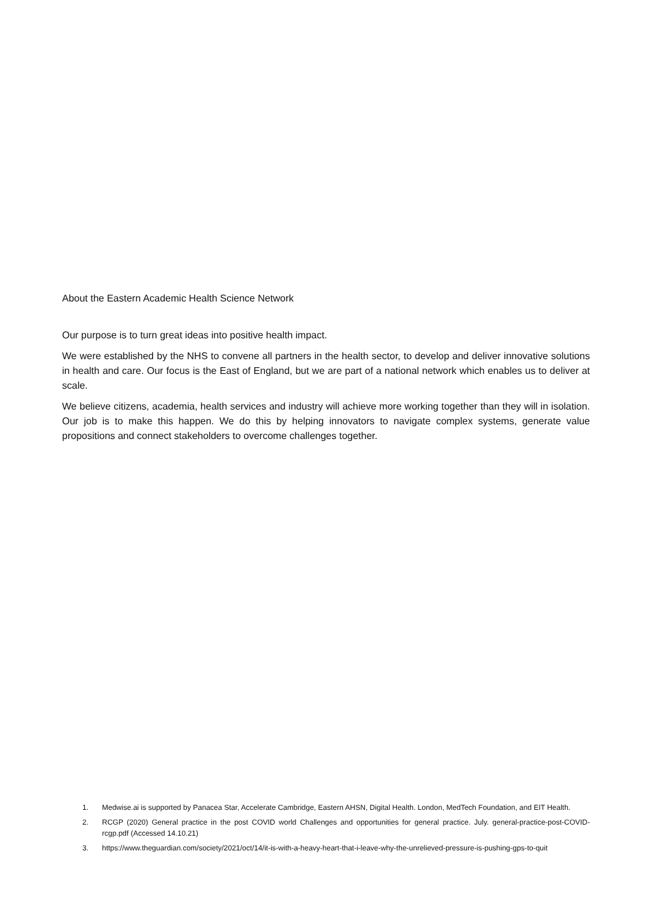About the Eastern Academic Health Science Network
Our purpose is to turn great ideas into positive health impact.
We were established by the NHS to convene all partners in the health sector, to develop and deliver innovative solutions in health and care. Our focus is the East of England, but we are part of a national network which enables us to deliver at scale.
We believe citizens, academia, health services and industry will achieve more working together than they will in isolation. Our job is to make this happen. We do this by helping innovators to navigate complex systems, generate value propositions and connect stakeholders to overcome challenges together.
1. Medwise.ai is supported by Panacea Star, Accelerate Cambridge, Eastern AHSN, Digital Health. London, MedTech Foundation, and EIT Health.
2. RCGP (2020) General practice in the post COVID world Challenges and opportunities for general practice. July. general-practice-post-COVID-rcgp.pdf (Accessed 14.10.21)
3. https://www.theguardian.com/society/2021/oct/14/it-is-with-a-heavy-heart-that-i-leave-why-the-unrelieved-pressure-is-pushing-gps-to-quit